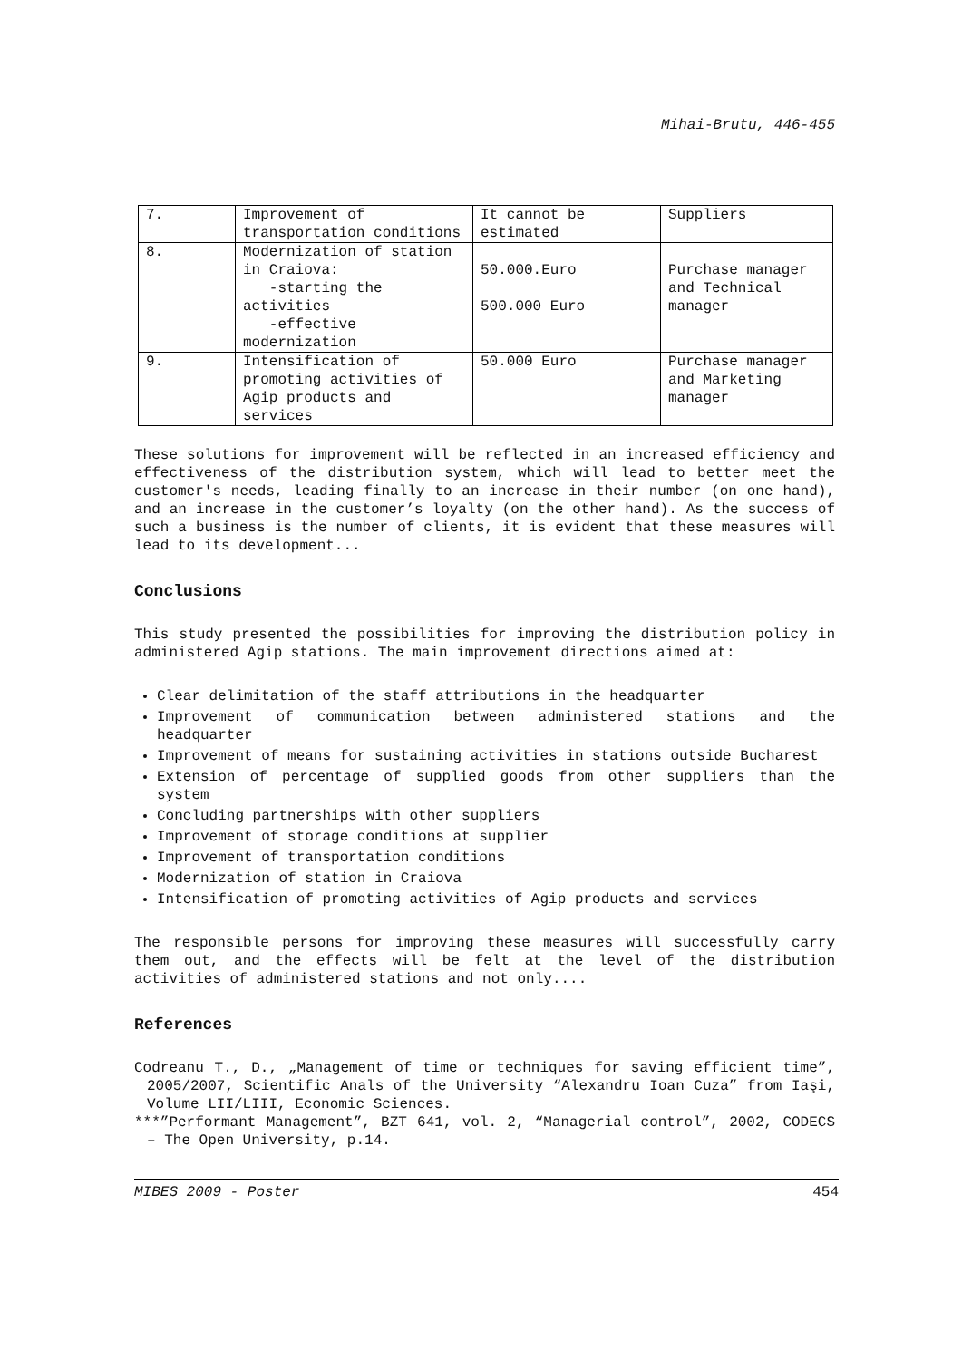Mihai-Brutu, 446-455
| 7. | Improvement of transportation conditions | It cannot be estimated | Suppliers |
| 8. | Modernization of station in Craiova: -starting the activities -effective modernization | 50.000.Euro 500.000 Euro | Purchase manager and Technical manager |
| 9. | Intensification of promoting activities of Agip products and services | 50.000 Euro | Purchase manager and Marketing manager |
These solutions for improvement will be reflected in an increased efficiency and effectiveness of the distribution system, which will lead to better meet the customer's needs, leading finally to an increase in their number (on one hand), and an increase in the customer’s loyalty (on the other hand). As the success of such a business is the number of clients, it is evident that these measures will lead to its development...
Conclusions
This study presented the possibilities for improving the distribution policy in administered Agip stations. The main improvement directions aimed at:
Clear delimitation of the staff attributions in the headquarter
Improvement of communication between administered stations and the headquarter
Improvement of means for sustaining activities in stations outside Bucharest
Extension of percentage of supplied goods from other suppliers than the system
Concluding partnerships with other suppliers
Improvement of storage conditions at supplier
Improvement of transportation conditions
Modernization of station in Craiova
Intensification of promoting activities of Agip products and services
The responsible persons for improving these measures will successfully carry them out, and the effects will be felt at the level of the distribution activities of administered stations and not only....
References
Codreanu T., D., „Management of time or techniques for saving efficient time”, 2005/2007, Scientific Anals of the University “Alexandru Ioan Cuza” from Iaşi, Volume LII/LIII, Economic Sciences.
***”Performant Management”, BZT 641, vol. 2, “Managerial control”, 2002, CODECS – The Open University, p.14.
MIBES 2009 - Poster 454